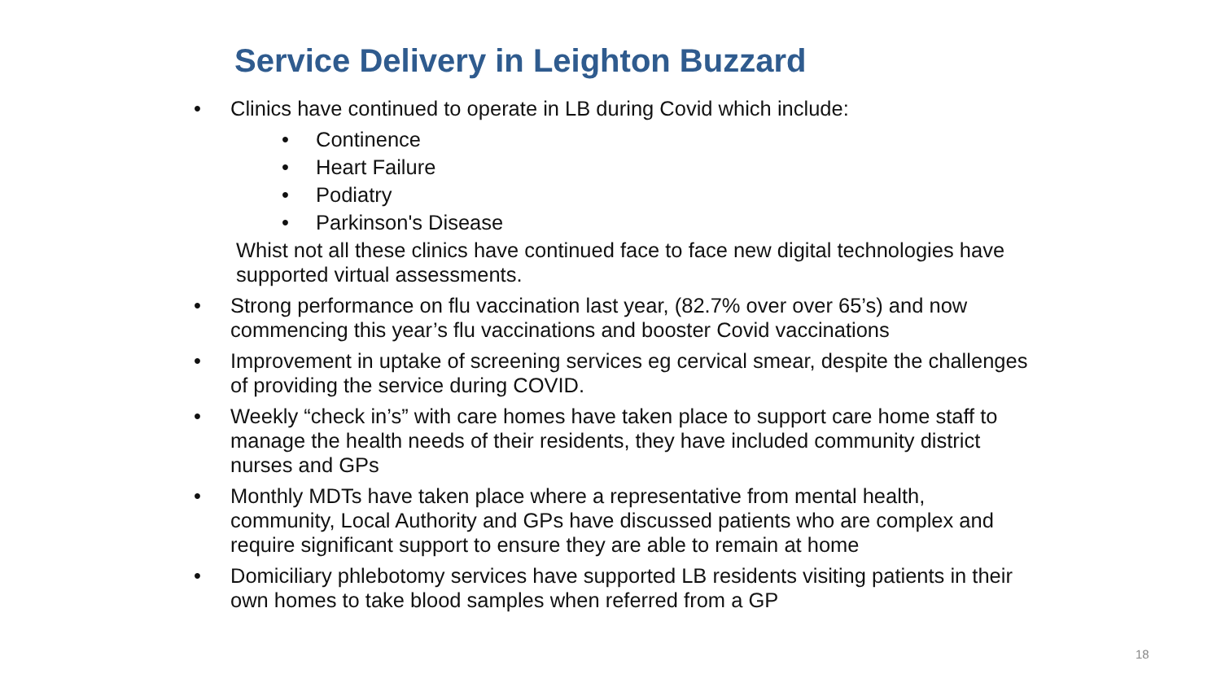Service Delivery in Leighton Buzzard
• Clinics have continued to operate in LB during Covid which include:
• Continence
• Heart Failure
• Podiatry
• Parkinson's Disease
Whist not all these clinics have continued face to face new digital technologies have supported virtual assessments.
• Strong performance on flu vaccination last year, (82.7% over over 65’s) and now commencing this year’s flu vaccinations and booster Covid vaccinations
• Improvement in uptake of screening services eg cervical smear, despite the challenges of providing the service during COVID.
• Weekly “check in’s” with care homes have taken place to support care home staff to manage the health needs of their residents, they have included community district nurses and GPs
• Monthly MDTs have taken place where a representative from mental health, community, Local Authority and GPs have discussed patients who are complex and require significant support to ensure they are able to remain at home
• Domiciliary phlebotomy services have supported LB residents visiting patients in their own homes to take blood samples when referred from a GP
18